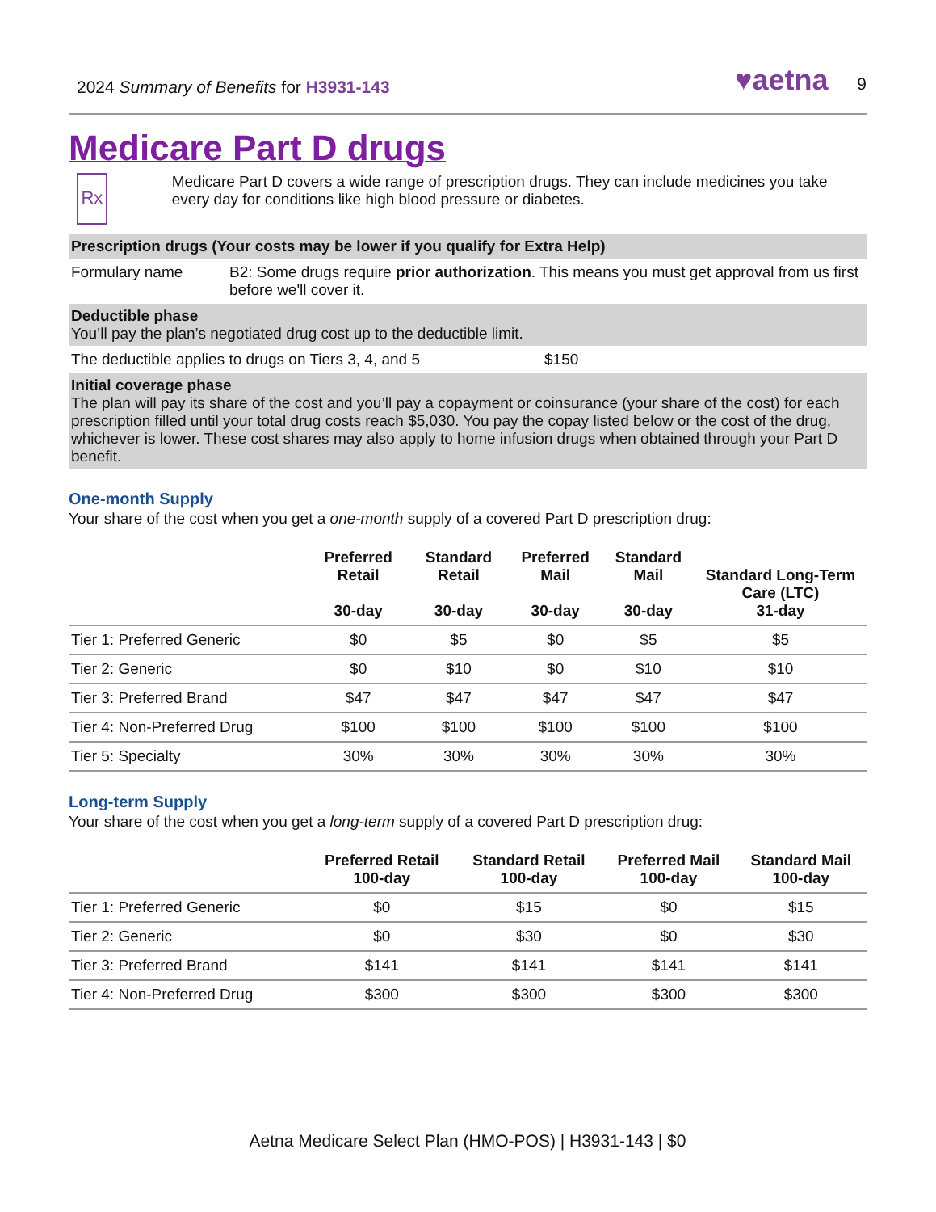2024 Summary of Benefits for H3931-143
♥aetna 9
Medicare Part D drugs
Rx
Medicare Part D covers a wide range of prescription drugs. They can include medicines you take every day for conditions like high blood pressure or diabetes.
Prescription drugs (Your costs may be lower if you qualify for Extra Help)
| Formulary name | B2: Some drugs require prior authorization . This means you must get approval from us first before we'll cover it. |
Deductible phase
You’ll pay the plan’s negotiated drug cost up to the deductible limit.
| The deductible applies to drugs on Tiers 3, 4, and 5 | $150 |
Initial coverage phase
The plan will pay its share of the cost and you’ll pay a copayment or coinsurance (your share of the cost) for each prescription filled until your total drug costs reach $5,030. You pay the copay listed below or the cost of the drug, whichever is lower. These cost shares may also apply to home infusion drugs when obtained through your Part D benefit.
One-month Supply
Your share of the cost when you get a one-month supply of a covered Part D prescription drug:
| | Preferred Retail 30-day | Standard Retail 30-day | Preferred Mail 30-day | Standard Mail 30-day | Standard Long-Term Care (LTC) 31-day |
| --- | --- | --- | --- | --- | --- |
| Tier 1: Preferred Generic | $0 | $5 | $0 | $5 | $5 |
| Tier 2: Generic | $0 | $10 | $0 | $10 | $10 |
| Tier 3: Preferred Brand | $47 | $47 | $47 | $47 | $47 |
| Tier 4: Non-Preferred Drug | $100 | $100 | $100 | $100 | $100 |
| Tier 5: Specialty | 30% | 30% | 30% | 30% | 30% |
Long-term Supply
Your share of the cost when you get a long-term supply of a covered Part D prescription drug:
| | Preferred Retail 100-day | Standard Retail 100-day | Preferred Mail 100-day | Standard Mail 100-day |
| --- | --- | --- | --- | --- |
| Tier 1: Preferred Generic | $0 | $15 | $0 | $15 |
| Tier 2: Generic | $0 | $30 | $0 | $30 |
| Tier 3: Preferred Brand | $141 | $141 | $141 | $141 |
| Tier 4: Non-Preferred Drug | $300 | $300 | $300 | $300 |
Aetna Medicare Select Plan (HMO-POS) | H3931-143 | $0